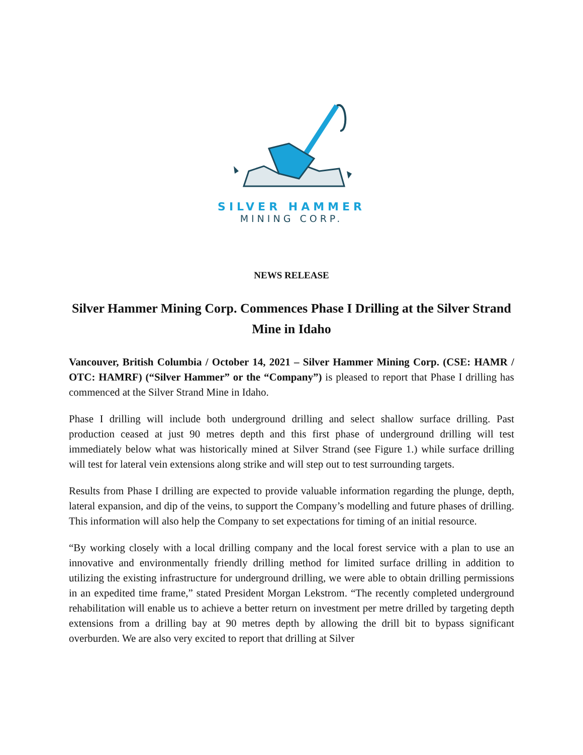SILVER HAMMER
MINING CORP.
NEWS RELEASE
Silver Hammer Mining Corp. Commences Phase I Drilling at the Silver Strand Mine in Idaho
Vancouver, British Columbia / October 14, 2021 – Silver Hammer Mining Corp. (CSE: HAMR / OTC: HAMRF) (“Silver Hammer” or the “Company”) is pleased to report that Phase I drilling has commenced at the Silver Strand Mine in Idaho.
Phase I drilling will include both underground drilling and select shallow surface drilling. Past production ceased at just 90 metres depth and this first phase of underground drilling will test immediately below what was historically mined at Silver Strand (see Figure 1.) while surface drilling will test for lateral vein extensions along strike and will step out to test surrounding targets.
Results from Phase I drilling are expected to provide valuable information regarding the plunge, depth, lateral expansion, and dip of the veins, to support the Company’s modelling and future phases of drilling. This information will also help the Company to set expectations for timing of an initial resource.
“By working closely with a local drilling company and the local forest service with a plan to use an innovative and environmentally friendly drilling method for limited surface drilling in addition to utilizing the existing infrastructure for underground drilling, we were able to obtain drilling permissions in an expedited time frame,” stated President Morgan Lekstrom. “The recently completed underground rehabilitation will enable us to achieve a better return on investment per metre drilled by targeting depth extensions from a drilling bay at 90 metres depth by allowing the drill bit to bypass significant overburden. We are also very excited to report that drilling at Silver